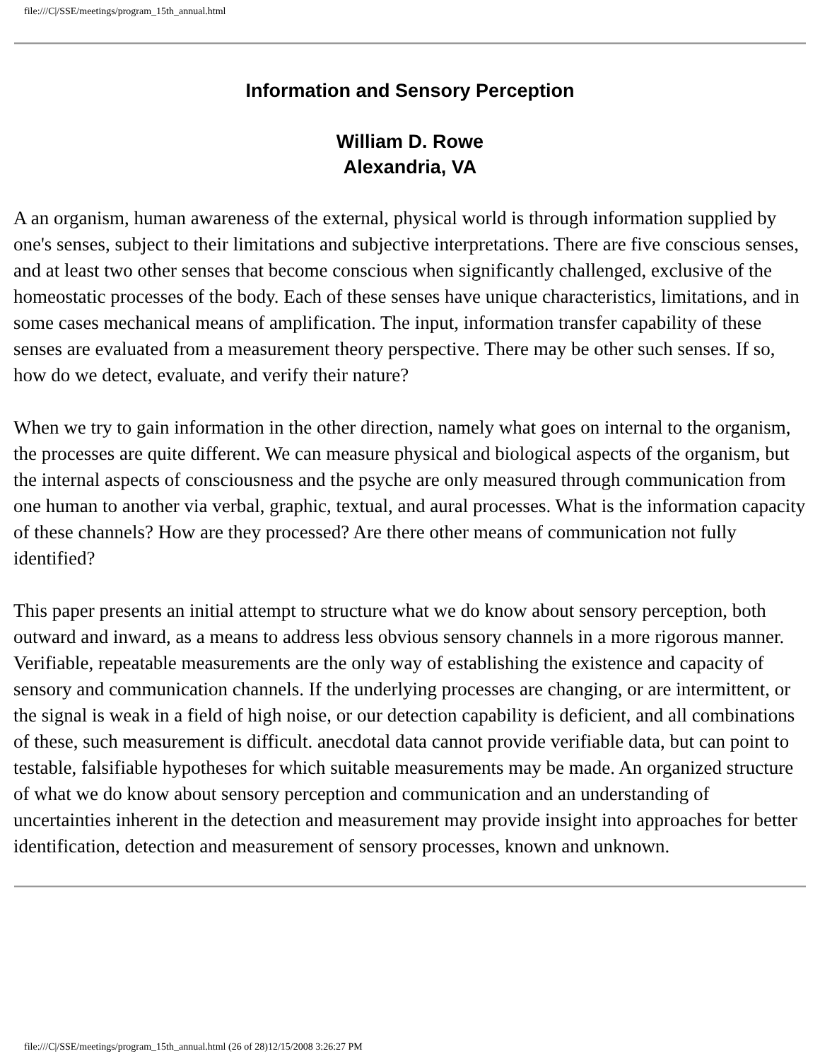file:///C|/SSE/meetings/program_15th_annual.html
Information and Sensory Perception
William D. Rowe
Alexandria, VA
A an organism, human awareness of the external, physical world is through information supplied by one's senses, subject to their limitations and subjective interpretations. There are five conscious senses, and at least two other senses that become conscious when significantly challenged, exclusive of the homeostatic processes of the body. Each of these senses have unique characteristics, limitations, and in some cases mechanical means of amplification. The input, information transfer capability of these senses are evaluated from a measurement theory perspective. There may be other such senses. If so, how do we detect, evaluate, and verify their nature?
When we try to gain information in the other direction, namely what goes on internal to the organism, the processes are quite different. We can measure physical and biological aspects of the organism, but the internal aspects of consciousness and the psyche are only measured through communication from one human to another via verbal, graphic, textual, and aural processes. What is the information capacity of these channels? How are they processed? Are there other means of communication not fully identified?
This paper presents an initial attempt to structure what we do know about sensory perception, both outward and inward, as a means to address less obvious sensory channels in a more rigorous manner. Verifiable, repeatable measurements are the only way of establishing the existence and capacity of sensory and communication channels. If the underlying processes are changing, or are intermittent, or the signal is weak in a field of high noise, or our detection capability is deficient, and all combinations of these, such measurement is difficult. anecdotal data cannot provide verifiable data, but can point to testable, falsifiable hypotheses for which suitable measurements may be made. An organized structure of what we do know about sensory perception and communication and an understanding of uncertainties inherent in the detection and measurement may provide insight into approaches for better identification, detection and measurement of sensory processes, known and unknown.
file:///C|/SSE/meetings/program_15th_annual.html (26 of 28)12/15/2008 3:26:27 PM